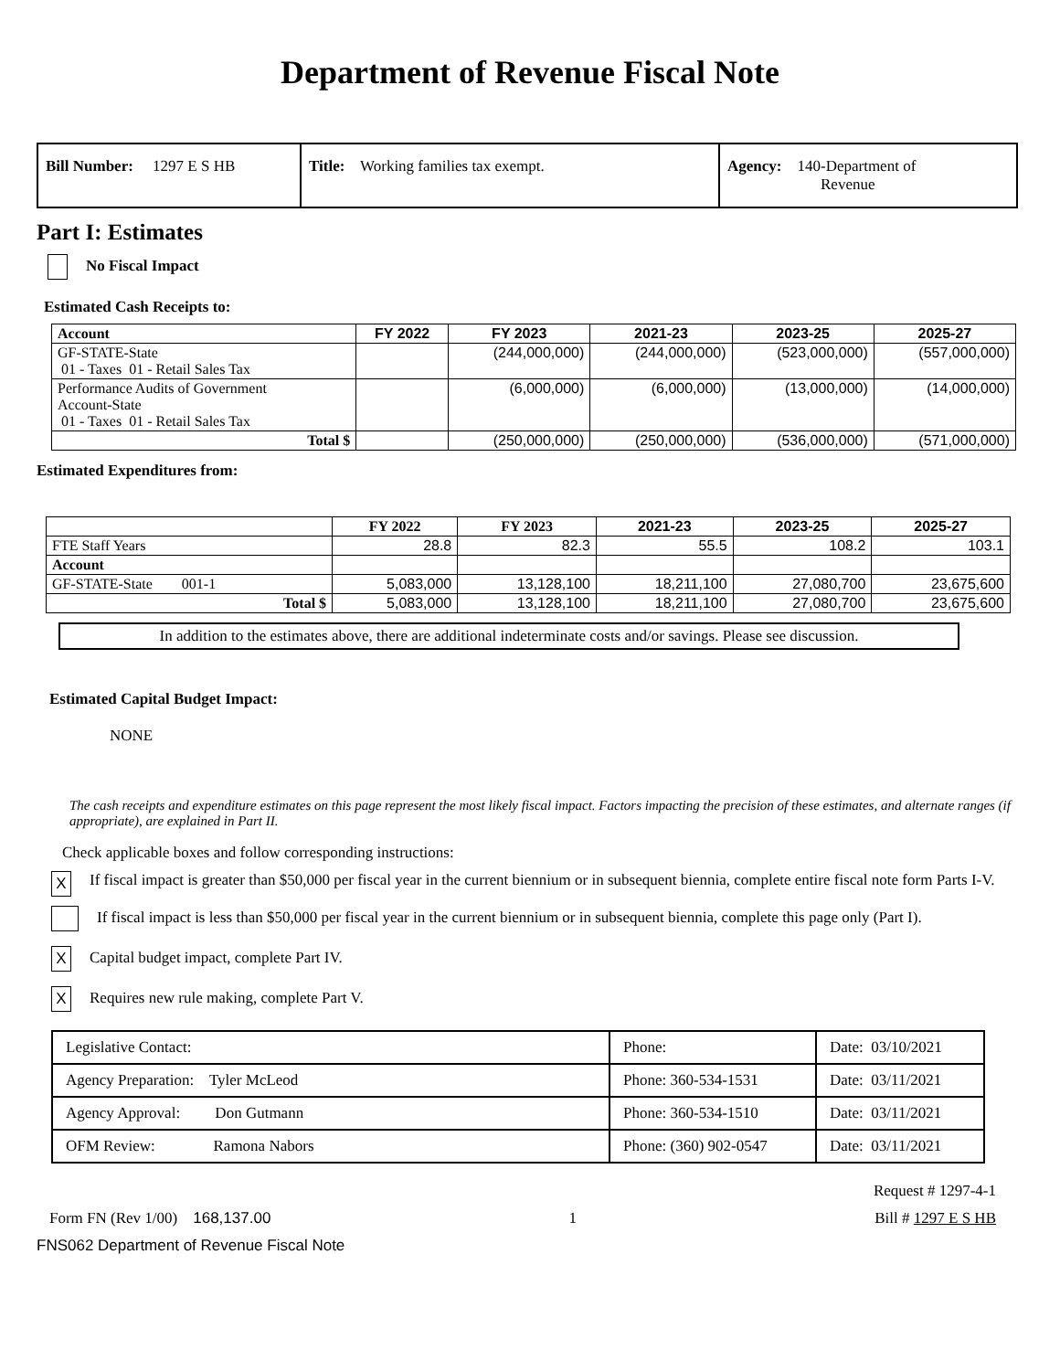Department of Revenue Fiscal Note
| Bill Number: 1297 E S HB | Title: Working families tax exempt. | Agency: 140-Department of Revenue |
Part I: Estimates
No Fiscal Impact
Estimated Cash Receipts to:
| Account | FY 2022 | FY 2023 | 2021-23 | 2023-25 | 2025-27 |
| --- | --- | --- | --- | --- | --- |
| GF-STATE-State 01 - Taxes 01 - Retail Sales Tax | | (244,000,000) | (244,000,000) | (523,000,000) | (557,000,000) |
| Performance Audits of Government Account-State 01 - Taxes 01 - Retail Sales Tax | | (6,000,000) | (6,000,000) | (13,000,000) | (14,000,000) |
| Total $ | | (250,000,000) | (250,000,000) | (536,000,000) | (571,000,000) |
Estimated Expenditures from:
| | FY 2022 | FY 2023 | 2021-23 | 2023-25 | 2025-27 |
| --- | --- | --- | --- | --- | --- |
| FTE Staff Years | 28.8 | 82.3 | 55.5 | 108.2 | 103.1 |
| Account | | | | | |
| GF-STATE-State 001-1 | 5,083,000 | 13,128,100 | 18,211,100 | 27,080,700 | 23,675,600 |
| Total $ | 5,083,000 | 13,128,100 | 18,211,100 | 27,080,700 | 23,675,600 |
In addition to the estimates above, there are additional indeterminate costs and/or savings. Please see discussion.
Estimated Capital Budget Impact:
NONE
The cash receipts and expenditure estimates on this page represent the most likely fiscal impact. Factors impacting the precision of these estimates, and alternate ranges (if appropriate), are explained in Part II.
Check applicable boxes and follow corresponding instructions:
X If fiscal impact is greater than $50,000 per fiscal year in the current biennium or in subsequent biennia, complete entire fiscal note form Parts I-V.
If fiscal impact is less than $50,000 per fiscal year in the current biennium or in subsequent biennia, complete this page only (Part I).
X Capital budget impact, complete Part IV.
X Requires new rule making, complete Part V.
| Legislative Contact: | Phone: | Date: 03/10/2021 |
| Agency Preparation: Tyler McLeod | Phone: 360-534-1531 | Date: 03/11/2021 |
| Agency Approval: Don Gutmann | Phone: 360-534-1510 | Date: 03/11/2021 |
| OFM Review: Ramona Nabors | Phone: (360) 902-0547 | Date: 03/11/2021 |
Request # 1297-4-1
Form FN (Rev 1/00) 168,137.00 1 Bill # 1297 E S HB
FNS062 Department of Revenue Fiscal Note